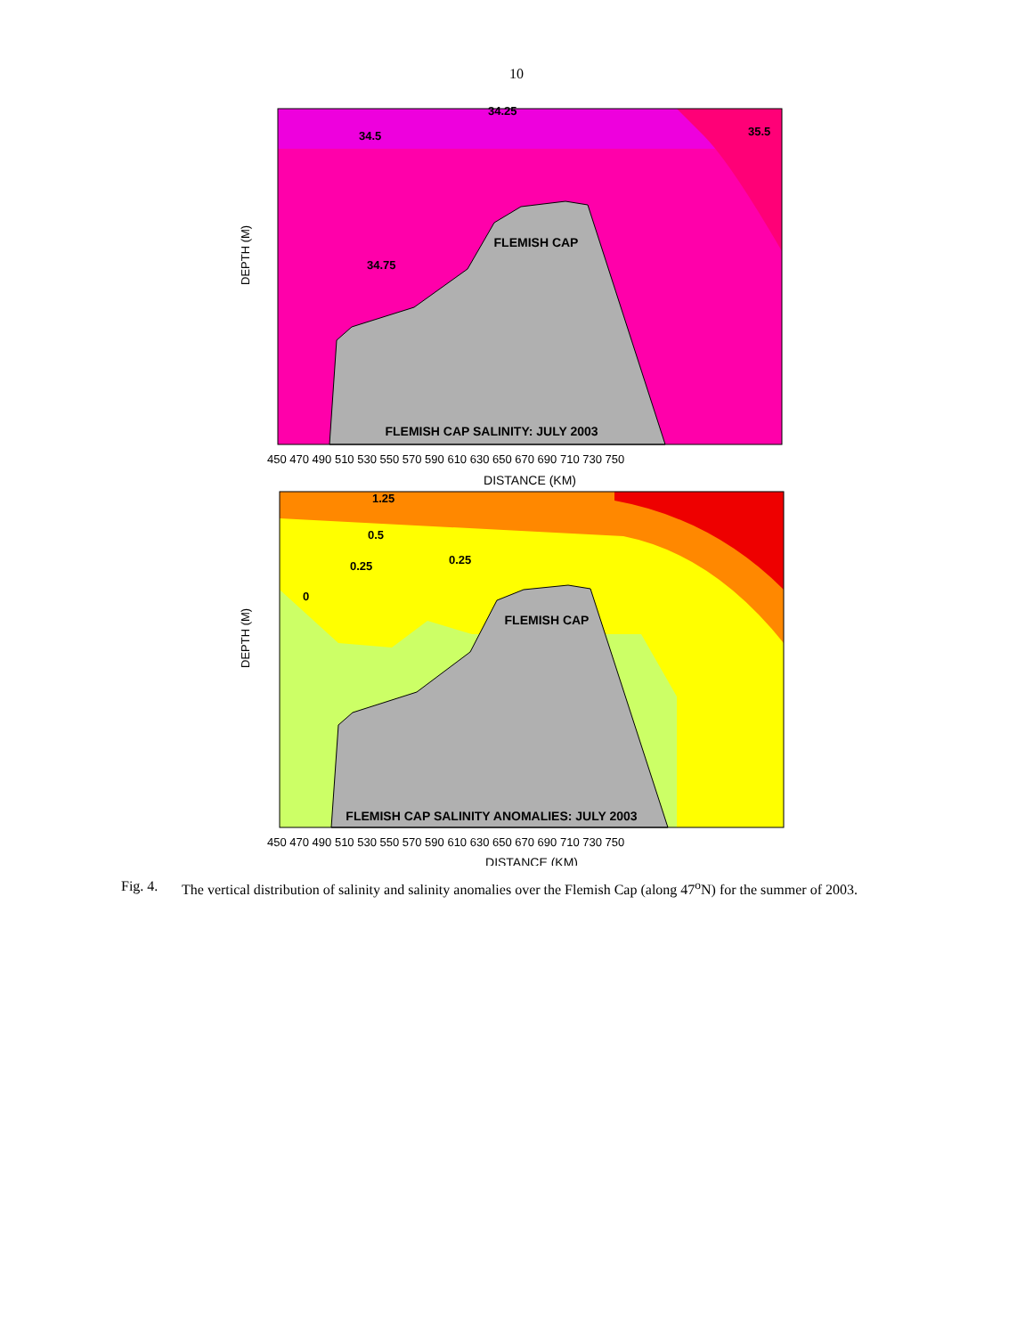10
FLEMISH CAP
FLEMISH CAP SALINITY: JULY 2003
34.25
34.5
34.75
35.5
DEPTH (M)
DISTANCE (KM)
450 470 490 510 530 550 570 590 610 630 650 670 690 710 730 750
FLEMISH CAP
FLEMISH CAP SALINITY ANOMALIES: JULY 2003
1.25
0.5
0.25
0.25
0
DEPTH (M)
DISTANCE (KM)
450 470 490 510 530 550 570 590 610 630 650 670 690 710 730 750
Fig. 4. The vertical distribution of salinity and salinity anomalies over the Flemish Cap (along 47<sup>o</sup>N) for the summer of 2003.